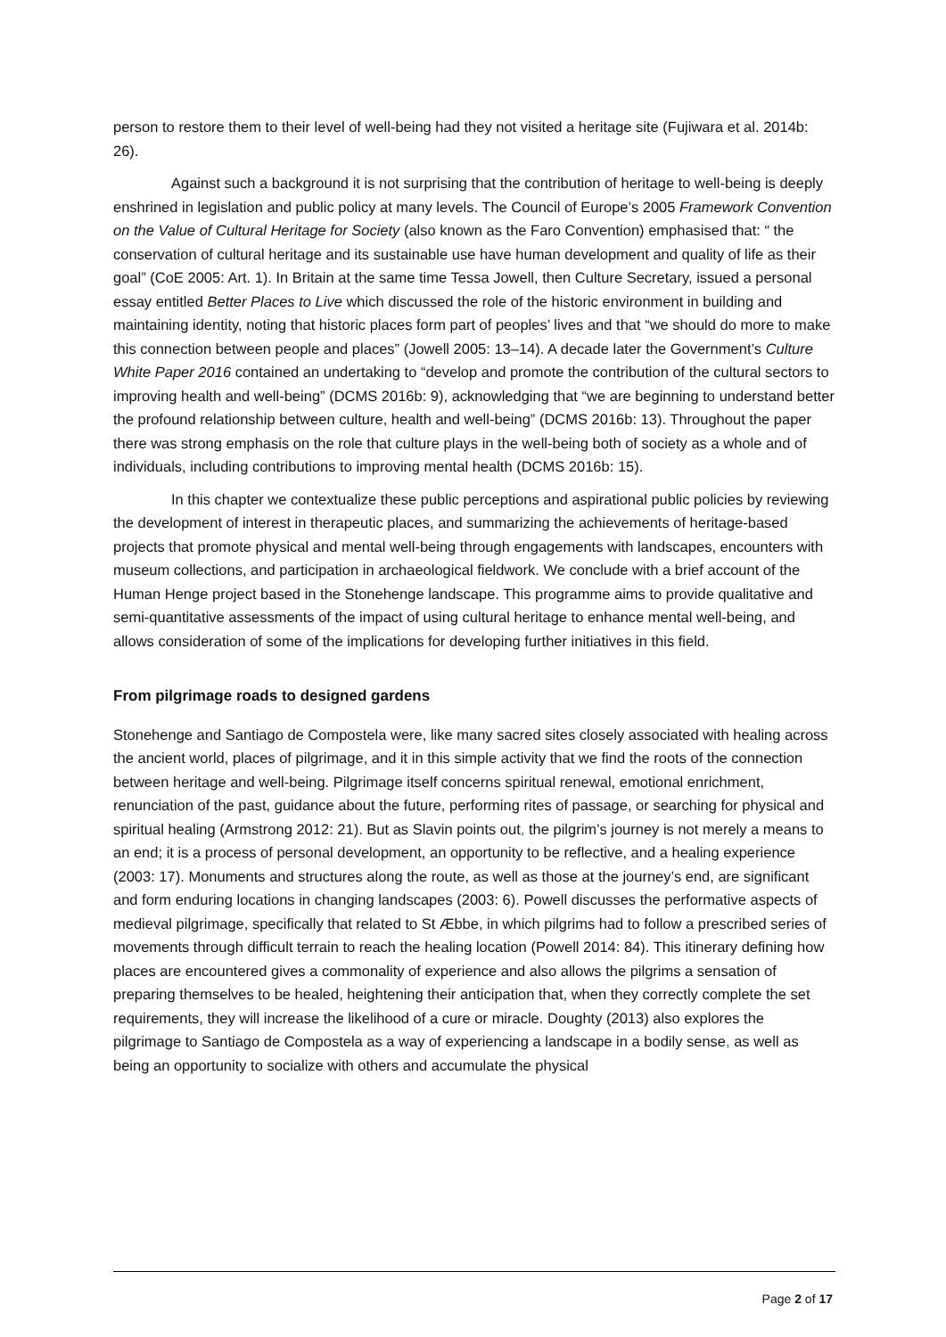person to restore them to their level of well-being had they not visited a heritage site (Fujiwara et al. 2014b: 26).
Against such a background it is not surprising that the contribution of heritage to well-being is deeply enshrined in legislation and public policy at many levels. The Council of Europe’s 2005 Framework Convention on the Value of Cultural Heritage for Society (also known as the Faro Convention) emphasised that: “ the conservation of cultural heritage and its sustainable use have human development and quality of life as their goal” (CoE 2005: Art. 1). In Britain at the same time Tessa Jowell, then Culture Secretary, issued a personal essay entitled Better Places to Live which discussed the role of the historic environment in building and maintaining identity, noting that historic places form part of peoples’ lives and that “we should do more to make this connection between people and places” (Jowell 2005: 13–14). A decade later the Government’s Culture White Paper 2016 contained an undertaking to “develop and promote the contribution of the cultural sectors to improving health and well-being” (DCMS 2016b: 9), acknowledging that “we are beginning to understand better the profound relationship between culture, health and well-being” (DCMS 2016b: 13). Throughout the paper there was strong emphasis on the role that culture plays in the well-being both of society as a whole and of individuals, including contributions to improving mental health (DCMS 2016b: 15).
In this chapter we contextualize these public perceptions and aspirational public policies by reviewing the development of interest in therapeutic places, and summarizing the achievements of heritage-based projects that promote physical and mental well-being through engagements with landscapes, encounters with museum collections, and participation in archaeological fieldwork. We conclude with a brief account of the Human Henge project based in the Stonehenge landscape. This programme aims to provide qualitative and semi-quantitative assessments of the impact of using cultural heritage to enhance mental well-being, and allows consideration of some of the implications for developing further initiatives in this field.
From pilgrimage roads to designed gardens
Stonehenge and Santiago de Compostela were, like many sacred sites closely associated with healing across the ancient world, places of pilgrimage, and it in this simple activity that we find the roots of the connection between heritage and well-being. Pilgrimage itself concerns spiritual renewal, emotional enrichment, renunciation of the past, guidance about the future, performing rites of passage, or searching for physical and spiritual healing (Armstrong 2012: 21). But as Slavin points out, the pilgrim’s journey is not merely a means to an end; it is a process of personal development, an opportunity to be reflective, and a healing experience (2003: 17). Monuments and structures along the route, as well as those at the journey’s end, are significant and form enduring locations in changing landscapes (2003: 6). Powell discusses the performative aspects of medieval pilgrimage, specifically that related to St Æbbe, in which pilgrims had to follow a prescribed series of movements through difficult terrain to reach the healing location (Powell 2014: 84). This itinerary defining how places are encountered gives a commonality of experience and also allows the pilgrims a sensation of preparing themselves to be healed, heightening their anticipation that, when they correctly complete the set requirements, they will increase the likelihood of a cure or miracle. Doughty (2013) also explores the pilgrimage to Santiago de Compostela as a way of experiencing a landscape in a bodily sense, as well as being an opportunity to socialize with others and accumulate the physical
Page 2 of 17